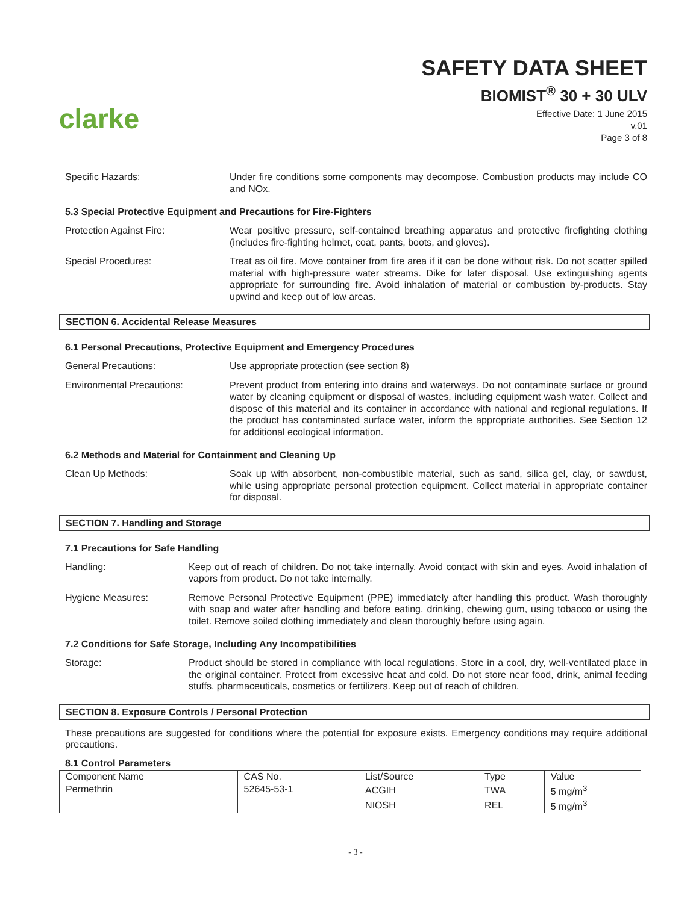clarke
SAFETY DATA SHEET
BIOMIST<sup>®</sup> 30 + 30 ULV
Effective Date: 1 June 2015
v.01
Page 3 of 8
Specific Hazards: Under fire conditions some components may decompose. Combustion products may include CO and NOx.
5.3 Special Protective Equipment and Precautions for Fire-Fighters
Protection Against Fire: Wear positive pressure, self-contained breathing apparatus and protective firefighting clothing (includes fire-fighting helmet, coat, pants, boots, and gloves).
Special Procedures: Treat as oil fire. Move container from fire area if it can be done without risk. Do not scatter spilled material with high-pressure water streams. Dike for later disposal. Use extinguishing agents appropriate for surrounding fire. Avoid inhalation of material or combustion by-products. Stay upwind and keep out of low areas.
SECTION 6. Accidental Release Measures
6.1 Personal Precautions, Protective Equipment and Emergency Procedures
General Precautions: Use appropriate protection (see section 8)
Environmental Precautions: Prevent product from entering into drains and waterways. Do not contaminate surface or ground water by cleaning equipment or disposal of wastes, including equipment wash water. Collect and dispose of this material and its container in accordance with national and regional regulations. If the product has contaminated surface water, inform the appropriate authorities. See Section 12 for additional ecological information.
6.2 Methods and Material for Containment and Cleaning Up
Clean Up Methods: Soak up with absorbent, non-combustible material, such as sand, silica gel, clay, or sawdust, while using appropriate personal protection equipment. Collect material in appropriate container for disposal.
SECTION 7. Handling and Storage
7.1 Precautions for Safe Handling
Handling: Keep out of reach of children. Do not take internally. Avoid contact with skin and eyes. Avoid inhalation of vapors from product. Do not take internally.
Hygiene Measures: Remove Personal Protective Equipment (PPE) immediately after handling this product. Wash thoroughly with soap and water after handling and before eating, drinking, chewing gum, using tobacco or using the toilet. Remove soiled clothing immediately and clean thoroughly before using again.
7.2 Conditions for Safe Storage, Including Any Incompatibilities
Storage: Product should be stored in compliance with local regulations. Store in a cool, dry, well-ventilated place in the original container. Protect from excessive heat and cold. Do not store near food, drink, animal feeding stuffs, pharmaceuticals, cosmetics or fertilizers. Keep out of reach of children.
SECTION 8. Exposure Controls / Personal Protection
These precautions are suggested for conditions where the potential for exposure exists. Emergency conditions may require additional precautions.
8.1 Control Parameters
| Component Name | CAS No. | List/Source | Type | Value |
| Permethrin | 52645-53-1 | ACGIH | TWA | 5 mg/m<sup>3</sup> |
| | | NIOSH | REL | 5 mg/m<sup>3</sup> |
- 3 -